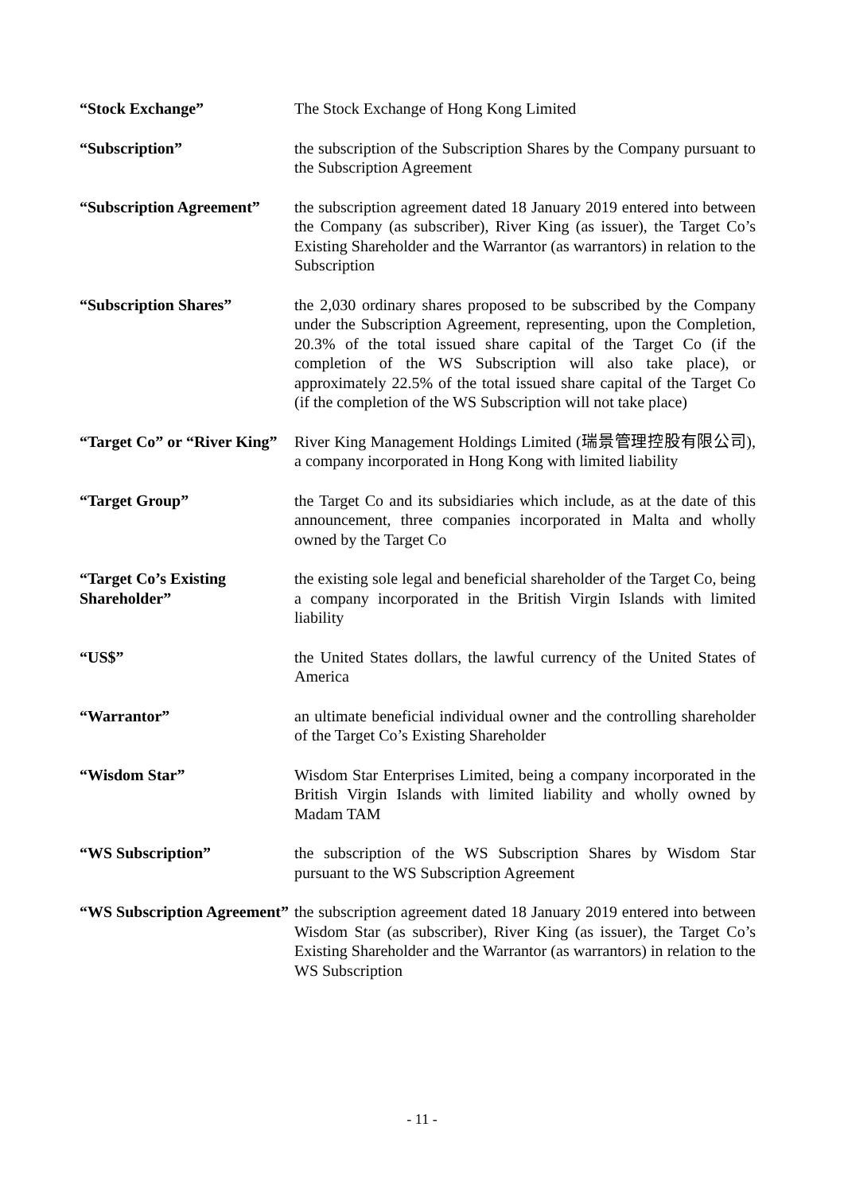| “Stock Exchange” | The Stock Exchange of Hong Kong Limited |
| “Subscription” | the subscription of the Subscription Shares by the Company pursuant to the Subscription Agreement |
| “Subscription Agreement” | the subscription agreement dated 18 January 2019 entered into between the Company (as subscriber), River King (as issuer), the Target Co’s Existing Shareholder and the Warrantor (as warrantors) in relation to the Subscription |
| “Subscription Shares” | the 2,030 ordinary shares proposed to be subscribed by the Company under the Subscription Agreement, representing, upon the Completion, 20.3% of the total issued share capital of the Target Co (if the completion of the WS Subscription will also take place), or approximately 22.5% of the total issued share capital of the Target Co (if the completion of the WS Subscription will not take place) |
| “Target Co” or “River King” | River King Management Holdings Limited (瑞景管理控股有限公司), a company incorporated in Hong Kong with limited liability |
| “Target Group” | the Target Co and its subsidiaries which include, as at the date of this announcement, three companies incorporated in Malta and wholly owned by the Target Co |
| “Target Co’s Existing Shareholder” | the existing sole legal and beneficial shareholder of the Target Co, being a company incorporated in the British Virgin Islands with limited liability |
| “US$” | the United States dollars, the lawful currency of the United States of America |
| “Warrantor” | an ultimate beneficial individual owner and the controlling shareholder of the Target Co’s Existing Shareholder |
| “Wisdom Star” | Wisdom Star Enterprises Limited, being a company incorporated in the British Virgin Islands with limited liability and wholly owned by Madam TAM |
| “WS Subscription” | the subscription of the WS Subscription Shares by Wisdom Star pursuant to the WS Subscription Agreement |
| “WS Subscription Agreement” | the subscription agreement dated 18 January 2019 entered into between Wisdom Star (as subscriber), River King (as issuer), the Target Co’s Existing Shareholder and the Warrantor (as warrantors) in relation to the WS Subscription |
- 11 -